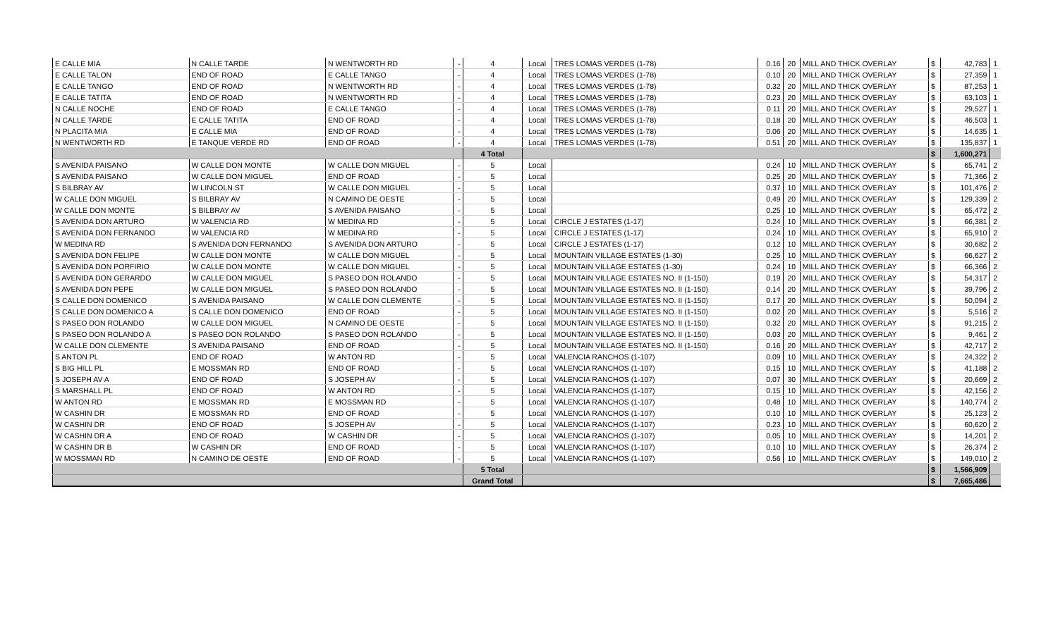| E CALLE MIA | N CALLE TARDE | N WENTWORTH RD | - | 4 | Local | TRES LOMAS VERDES (1-78) | 0.16 | 20 | MILL AND THICK OVERLAY | $ | 42,783 | 1 |
| E CALLE TALON | END OF ROAD | E CALLE TANGO | - | 4 | Local | TRES LOMAS VERDES (1-78) | 0.10 | 20 | MILL AND THICK OVERLAY | $ | 27,359 | 1 |
| E CALLE TANGO | END OF ROAD | N WENTWORTH RD | - | 4 | Local | TRES LOMAS VERDES (1-78) | 0.32 | 20 | MILL AND THICK OVERLAY | $ | 87,253 | 1 |
| E CALLE TATITA | END OF ROAD | N WENTWORTH RD | - | 4 | Local | TRES LOMAS VERDES (1-78) | 0.23 | 20 | MILL AND THICK OVERLAY | $ | 63,103 | 1 |
| N CALLE NOCHE | END OF ROAD | E CALLE TANGO | - | 4 | Local | TRES LOMAS VERDES (1-78) | 0.11 | 20 | MILL AND THICK OVERLAY | $ | 29,527 | 1 |
| N CALLE TARDE | E CALLE TATITA | END OF ROAD | - | 4 | Local | TRES LOMAS VERDES (1-78) | 0.18 | 20 | MILL AND THICK OVERLAY | $ | 46,503 | 1 |
| N PLACITA MIA | E CALLE MIA | END OF ROAD | - | 4 | Local | TRES LOMAS VERDES (1-78) | 0.06 | 20 | MILL AND THICK OVERLAY | $ | 14,635 | 1 |
| N WENTWORTH RD | E TANQUE VERDE RD | END OF ROAD | - | 4 | Local | TRES LOMAS VERDES (1-78) | 0.51 | 20 | MILL AND THICK OVERLAY | $ | 135,837 | 1 |
| | | | | 4 Total | | | | | | $ | 1,600,271 | |
| S AVENIDA PAISANO | W CALLE DON MONTE | W CALLE DON MIGUEL | - | 5 | Local | | 0.24 | 10 | MILL AND THICK OVERLAY | $ | 65,741 | 2 |
| S AVENIDA PAISANO | W CALLE DON MIGUEL | END OF ROAD | - | 5 | Local | | 0.25 | 20 | MILL AND THICK OVERLAY | $ | 71,366 | 2 |
| S BILBRAY AV | W LINCOLN ST | W CALLE DON MIGUEL | - | 5 | Local | | 0.37 | 10 | MILL AND THICK OVERLAY | $ | 101,476 | 2 |
| W CALLE DON MIGUEL | S BILBRAY AV | N CAMINO DE OESTE | - | 5 | Local | | 0.49 | 20 | MILL AND THICK OVERLAY | $ | 129,339 | 2 |
| W CALLE DON MONTE | S BILBRAY AV | S AVENIDA PAISANO | - | 5 | Local | | 0.25 | 10 | MILL AND THICK OVERLAY | $ | 65,472 | 2 |
| S AVENIDA DON ARTURO | W VALENCIA RD | W MEDINA RD | - | 5 | Local | CIRCLE J ESTATES (1-17) | 0.24 | 10 | MILL AND THICK OVERLAY | $ | 66,381 | 2 |
| S AVENIDA DON FERNANDO | W VALENCIA RD | W MEDINA RD | - | 5 | Local | CIRCLE J ESTATES (1-17) | 0.24 | 10 | MILL AND THICK OVERLAY | $ | 65,910 | 2 |
| W MEDINA RD | S AVENIDA DON FERNANDO | S AVENIDA DON ARTURO | - | 5 | Local | CIRCLE J ESTATES (1-17) | 0.12 | 10 | MILL AND THICK OVERLAY | $ | 30,682 | 2 |
| S AVENIDA DON FELIPE | W CALLE DON MONTE | W CALLE DON MIGUEL | - | 5 | Local | MOUNTAIN VILLAGE ESTATES (1-30) | 0.25 | 10 | MILL AND THICK OVERLAY | $ | 66,627 | 2 |
| S AVENIDA DON PORFIRIO | W CALLE DON MONTE | W CALLE DON MIGUEL | - | 5 | Local | MOUNTAIN VILLAGE ESTATES (1-30) | 0.24 | 10 | MILL AND THICK OVERLAY | $ | 66,366 | 2 |
| S AVENIDA DON GERARDO | W CALLE DON MIGUEL | S PASEO DON ROLANDO | - | 5 | Local | MOUNTAIN VILLAGE ESTATES NO. II (1-150) | 0.19 | 20 | MILL AND THICK OVERLAY | $ | 54,317 | 2 |
| S AVENIDA DON PEPE | W CALLE DON MIGUEL | S PASEO DON ROLANDO | - | 5 | Local | MOUNTAIN VILLAGE ESTATES NO. II (1-150) | 0.14 | 20 | MILL AND THICK OVERLAY | $ | 39,796 | 2 |
| S CALLE DON DOMENICO | S AVENIDA PAISANO | W CALLE DON CLEMENTE | - | 5 | Local | MOUNTAIN VILLAGE ESTATES NO. II (1-150) | 0.17 | 20 | MILL AND THICK OVERLAY | $ | 50,094 | 2 |
| S CALLE DON DOMENICO A | S CALLE DON DOMENICO | END OF ROAD | - | 5 | Local | MOUNTAIN VILLAGE ESTATES NO. II (1-150) | 0.02 | 20 | MILL AND THICK OVERLAY | $ | 5,516 | 2 |
| S PASEO DON ROLANDO | W CALLE DON MIGUEL | N CAMINO DE OESTE | - | 5 | Local | MOUNTAIN VILLAGE ESTATES NO. II (1-150) | 0.32 | 20 | MILL AND THICK OVERLAY | $ | 91,215 | 2 |
| S PASEO DON ROLANDO A | S PASEO DON ROLANDO | S PASEO DON ROLANDO | - | 5 | Local | MOUNTAIN VILLAGE ESTATES NO. II (1-150) | 0.03 | 20 | MILL AND THICK OVERLAY | $ | 9,461 | 2 |
| W CALLE DON CLEMENTE | S AVENIDA PAISANO | END OF ROAD | - | 5 | Local | MOUNTAIN VILLAGE ESTATES NO. II (1-150) | 0.16 | 20 | MILL AND THICK OVERLAY | $ | 42,717 | 2 |
| S ANTON PL | END OF ROAD | W ANTON RD | - | 5 | Local | VALENCIA RANCHOS (1-107) | 0.09 | 10 | MILL AND THICK OVERLAY | $ | 24,322 | 2 |
| S BIG HILL PL | E MOSSMAN RD | END OF ROAD | - | 5 | Local | VALENCIA RANCHOS (1-107) | 0.15 | 10 | MILL AND THICK OVERLAY | $ | 41,188 | 2 |
| S JOSEPH AV A | END OF ROAD | S JOSEPH AV | - | 5 | Local | VALENCIA RANCHOS (1-107) | 0.07 | 30 | MILL AND THICK OVERLAY | $ | 20,669 | 2 |
| S MARSHALL PL | END OF ROAD | W ANTON RD | - | 5 | Local | VALENCIA RANCHOS (1-107) | 0.15 | 10 | MILL AND THICK OVERLAY | $ | 42,156 | 2 |
| W ANTON RD | E MOSSMAN RD | E MOSSMAN RD | - | 5 | Local | VALENCIA RANCHOS (1-107) | 0.48 | 10 | MILL AND THICK OVERLAY | $ | 140,774 | 2 |
| W CASHIN DR | E MOSSMAN RD | END OF ROAD | - | 5 | Local | VALENCIA RANCHOS (1-107) | 0.10 | 10 | MILL AND THICK OVERLAY | $ | 25,123 | 2 |
| W CASHIN DR | END OF ROAD | S JOSEPH AV | - | 5 | Local | VALENCIA RANCHOS (1-107) | 0.23 | 10 | MILL AND THICK OVERLAY | $ | 60,620 | 2 |
| W CASHIN DR A | END OF ROAD | W CASHIN DR | - | 5 | Local | VALENCIA RANCHOS (1-107) | 0.05 | 10 | MILL AND THICK OVERLAY | $ | 14,201 | 2 |
| W CASHIN DR B | W CASHIN DR | END OF ROAD | - | 5 | Local | VALENCIA RANCHOS (1-107) | 0.10 | 10 | MILL AND THICK OVERLAY | $ | 26,374 | 2 |
| W MOSSMAN RD | N CAMINO DE OESTE | END OF ROAD | - | 5 | Local | VALENCIA RANCHOS (1-107) | 0.56 | 10 | MILL AND THICK OVERLAY | $ | 149,010 | 2 |
| | | | | 5 Total | | | | | | $ | 1,566,909 | |
| | | | | Grand Total | | | | | | $ | 7,665,486 | |